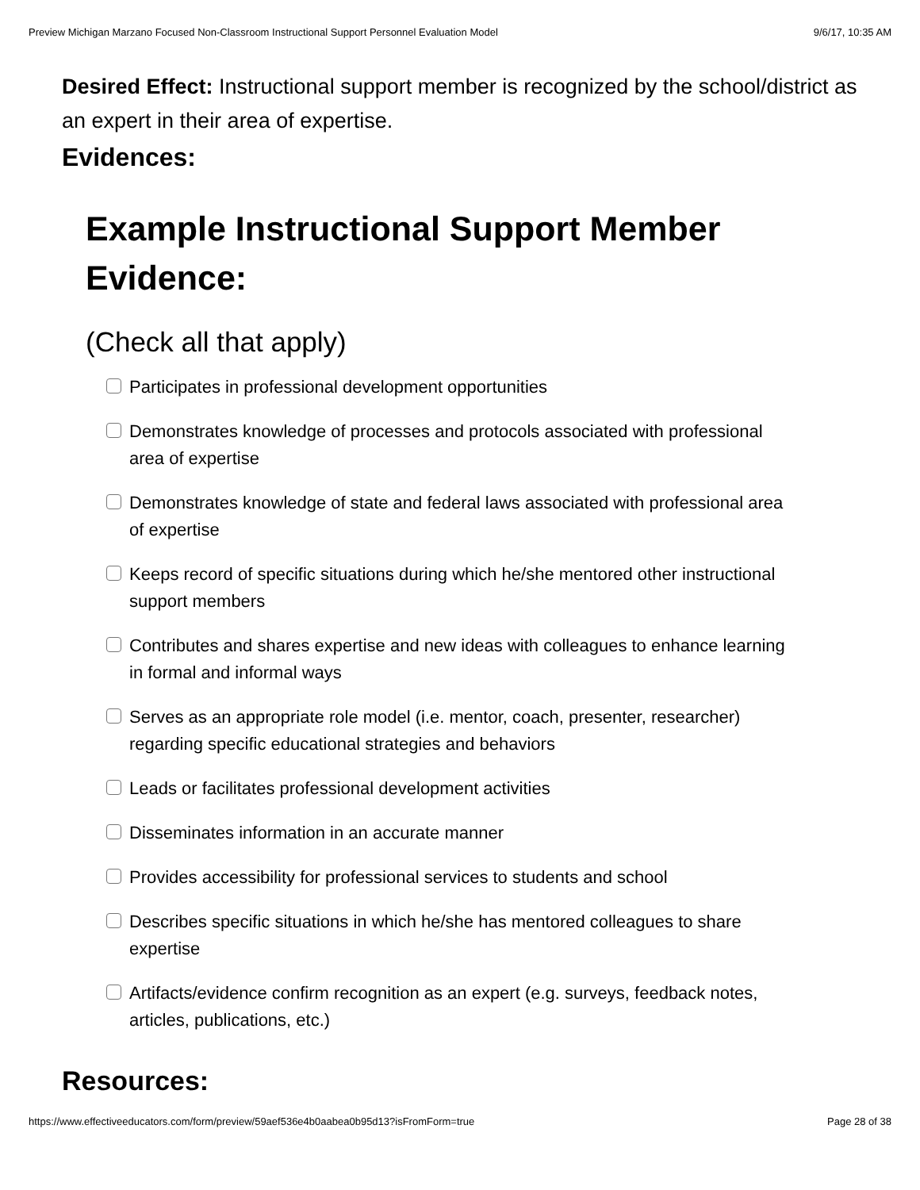Preview Michigan Marzano Focused Non-Classroom Instructional Support Personnel Evaluation Model 9/6/17, 10:35 AM
Desired Effect: Instructional support member is recognized by the school/district as an expert in their area of expertise.
Evidences:
Example Instructional Support Member Evidence:
(Check all that apply)
Participates in professional development opportunities
Demonstrates knowledge of processes and protocols associated with professional area of expertise
Demonstrates knowledge of state and federal laws associated with professional area of expertise
Keeps record of specific situations during which he/she mentored other instructional support members
Contributes and shares expertise and new ideas with colleagues to enhance learning in formal and informal ways
Serves as an appropriate role model (i.e. mentor, coach, presenter, researcher) regarding specific educational strategies and behaviors
Leads or facilitates professional development activities
Disseminates information in an accurate manner
Provides accessibility for professional services to students and school
Describes specific situations in which he/she has mentored colleagues to share expertise
Artifacts/evidence confirm recognition as an expert (e.g. surveys, feedback notes, articles, publications, etc.)
Resources:
https://www.effectiveeducators.com/form/preview/59aef536e4b0aabea0b95d13?isFromForm=true Page 28 of 38